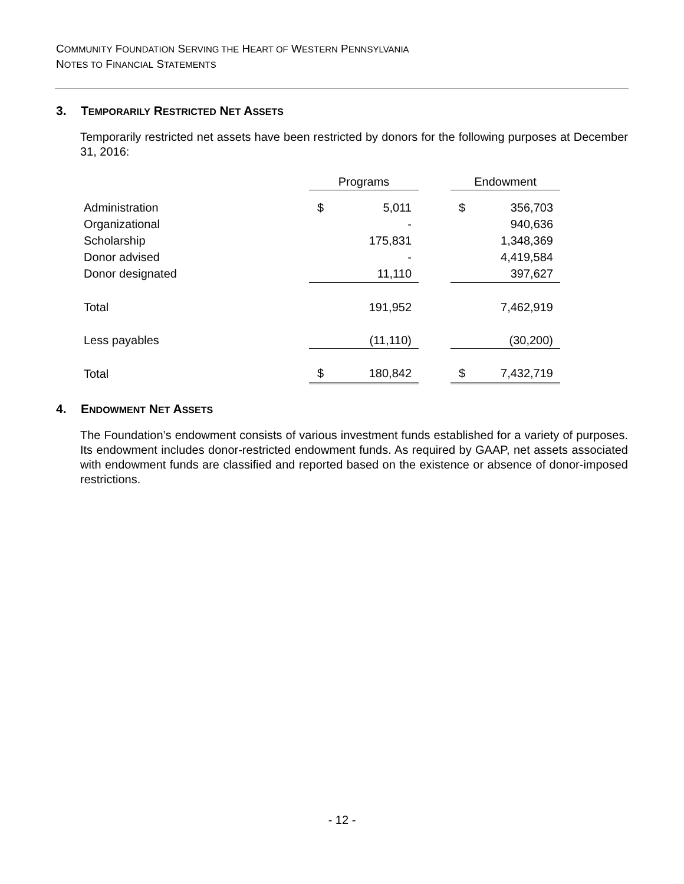COMMUNITY FOUNDATION SERVING THE HEART OF WESTERN PENNSYLVANIA
NOTES TO FINANCIAL STATEMENTS
3. TEMPORARILY RESTRICTED NET ASSETS
Temporarily restricted net assets have been restricted by donors for the following purposes at December 31, 2016:
| | Programs | | | Endowment | |
| --- | --- | --- | --- | --- | --- |
| Administration | $ | 5,011 | | $ | 356,703 |
| Organizational | | - | | | 940,636 |
| Scholarship | | 175,831 | | | 1,348,369 |
| Donor advised | | - | | | 4,419,584 |
| Donor designated | | 11,110 | | | 397,627 |
| Total | | 191,952 | | | 7,462,919 |
| Less payables | | (11,110) | | | (30,200) |
| Total | $ | 180,842 | | $ | 7,432,719 |
4. ENDOWMENT NET ASSETS
The Foundation’s endowment consists of various investment funds established for a variety of purposes. Its endowment includes donor-restricted endowment funds. As required by GAAP, net assets associated with endowment funds are classified and reported based on the existence or absence of donor-imposed restrictions.
- 12 -